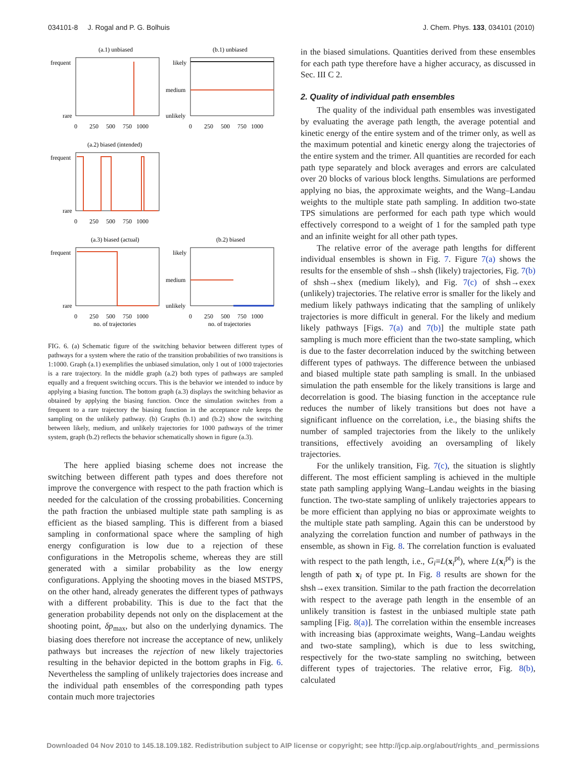034101-8 J. Rogal and P. G. Bolhuis J. Chem. Phys. 133, 034101 (2010)
(a.1) unbiased
(b.1) unbiased
frequent
rare
likely
medium
unlikely
0 250 500 750 1000
0 250 500 750 1000
(a.2) biased (intended)
frequent
rare
0 250 500 750 1000
(a.3) biased (actual)
(b.2) biased
frequent
rare
likely
medium
unlikely
0 250 500 750 1000
0 250 500 750 1000
no. of trajectories
no. of trajectories
FIG. 6. (a) Schematic figure of the switching behavior between different types of pathways for a system where the ratio of the transition probabilities of two transitions is 1:1000. Graph (a.1) exemplifies the unbiased simulation, only 1 out of 1000 trajectories is a rare trajectory. In the middle graph (a.2) both types of pathways are sampled equally and a frequent switching occurs. This is the behavior we intended to induce by applying a biasing function. The bottom graph (a.3) displays the switching behavior as obtained by applying the biasing function. Once the simulation switches from a frequent to a rare trajectory the biasing function in the acceptance rule keeps the sampling on the unlikely pathway. (b) Graphs (b.1) and (b.2) show the switching between likely, medium, and unlikely trajectories for 1000 pathways of the trimer system, graph (b.2) reflects the behavior schematically shown in figure (a.3).
The here applied biasing scheme does not increase the switching between different path types and does therefore not improve the convergence with respect to the path fraction which is needed for the calculation of the crossing probabilities. Concerning the path fraction the unbiased multiple state path sampling is as efficient as the biased sampling. This is different from a biased sampling in conformational space where the sampling of high energy configuration is low due to a rejection of these configurations in the Metropolis scheme, whereas they are still generated with a similar probability as the low energy configurations. Applying the shooting moves in the biased MSTPS, on the other hand, already generates the different types of pathways with a different probability. This is due to the fact that the generation probability depends not only on the displacement at the shooting point, δp<sub>max</sub>, but also on the underlying dynamics. The biasing does therefore not increase the acceptance of new, unlikely pathways but increases the rejection of new likely trajectories resulting in the behavior depicted in the bottom graphs in Fig. 6. Nevertheless the sampling of unlikely trajectories does increase and the individual path ensembles of the corresponding path types contain much more trajectories
in the biased simulations. Quantities derived from these ensembles for each path type therefore have a higher accuracy, as discussed in Sec. III C 2.
2. Quality of individual path ensembles
The quality of the individual path ensembles was investigated by evaluating the average path length, the average potential and kinetic energy of the entire system and of the trimer only, as well as the maximum potential and kinetic energy along the trajectories of the entire system and the trimer. All quantities are recorded for each path type separately and block averages and errors are calculated over 20 blocks of various block lengths. Simulations are performed applying no bias, the approximate weights, and the Wang–Landau weights to the multiple state path sampling. In addition two-state TPS simulations are performed for each path type which would effectively correspond to a weight of 1 for the sampled path type and an infinite weight for all other path types.
The relative error of the average path lengths for different individual ensembles is shown in Fig. 7. Figure 7(a) shows the results for the ensemble of shsh→shsh (likely) trajectories, Fig. 7(b) of shsh→shex (medium likely), and Fig. 7(c) of shsh→exex (unlikely) trajectories. The relative error is smaller for the likely and medium likely pathways indicating that the sampling of unlikely trajectories is more difficult in general. For the likely and medium likely pathways [Figs. 7(a) and 7(b)] the multiple state path sampling is much more efficient than the two-state sampling, which is due to the faster decorrelation induced by the switching between different types of pathways. The difference between the unbiased and biased multiple state path sampling is small. In the unbiased simulation the path ensemble for the likely transitions is large and decorrelation is good. The biasing function in the acceptance rule reduces the number of likely transitions but does not have a significant influence on the correlation, i.e., the biasing shifts the number of sampled trajectories from the likely to the unlikely transitions, effectively avoiding an oversampling of likely trajectories.
For the unlikely transition, Fig. 7(c), the situation is slightly different. The most efficient sampling is achieved in the multiple state path sampling applying Wang–Landau weights in the biasing function. The two-state sampling of unlikely trajectories appears to be more efficient than applying no bias or approximate weights to the multiple state path sampling. Again this can be understood by analyzing the correlation function and number of pathways in the ensemble, as shown in Fig. 8. The correlation function is evaluated with respect to the path length, i.e., G<sub>i</sub>≡L(x<sub>i</sub><sup>pt</sup>), where L(x<sub>i</sub><sup>pt</sup>) is the length of path x<sub>i</sub> of type pt. In Fig. 8 results are shown for the shsh→exex transition. Similar to the path fraction the decorrelation with respect to the average path length in the ensemble of an unlikely transition is fastest in the unbiased multiple state path sampling [Fig. 8(a)]. The correlation within the ensemble increases with increasing bias (approximate weights, Wang–Landau weights and two-state sampling), which is due to less switching, respectively for the two-state sampling no switching, between different types of trajectories. The relative error, Fig. 8(b), calculated
Downloaded 04 Nov 2010 to 145.18.109.182. Redistribution subject to AIP license or copyright; see http://jcp.aip.org/about/rights_and_permissions